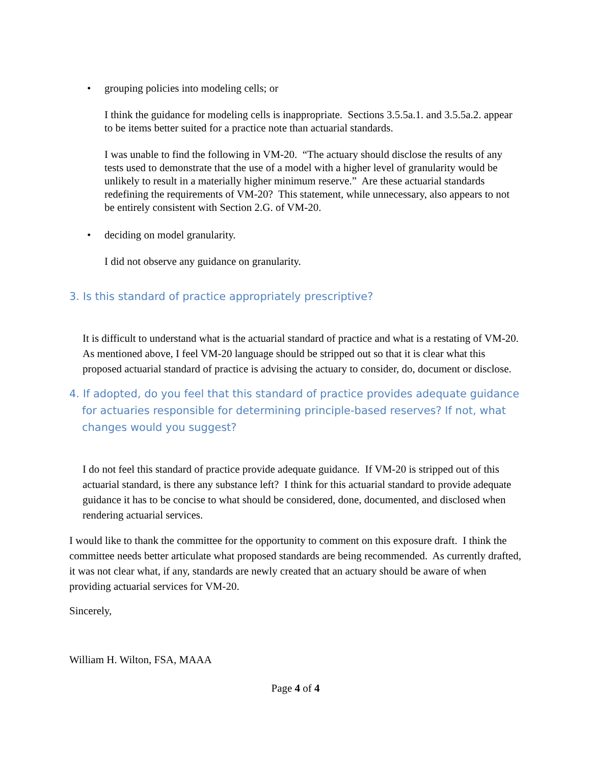• grouping policies into modeling cells; or
I think the guidance for modeling cells is inappropriate. Sections 3.5.5a.1. and 3.5.5a.2. appear to be items better suited for a practice note than actuarial standards.
I was unable to find the following in VM-20. “The actuary should disclose the results of any tests used to demonstrate that the use of a model with a higher level of granularity would be unlikely to result in a materially higher minimum reserve.” Are these actuarial standards redefining the requirements of VM-20? This statement, while unnecessary, also appears to not be entirely consistent with Section 2.G. of VM-20.
• deciding on model granularity.
I did not observe any guidance on granularity.
3. Is this standard of practice appropriately prescriptive?
It is difficult to understand what is the actuarial standard of practice and what is a restating of VM-20. As mentioned above, I feel VM-20 language should be stripped out so that it is clear what this proposed actuarial standard of practice is advising the actuary to consider, do, document or disclose.
4. If adopted, do you feel that this standard of practice provides adequate guidance for actuaries responsible for determining principle-based reserves? If not, what changes would you suggest?
I do not feel this standard of practice provide adequate guidance. If VM-20 is stripped out of this actuarial standard, is there any substance left? I think for this actuarial standard to provide adequate guidance it has to be concise to what should be considered, done, documented, and disclosed when rendering actuarial services.
I would like to thank the committee for the opportunity to comment on this exposure draft. I think the committee needs better articulate what proposed standards are being recommended. As currently drafted, it was not clear what, if any, standards are newly created that an actuary should be aware of when providing actuarial services for VM-20.
Sincerely,
William H. Wilton, FSA, MAAA
Page 4 of 4